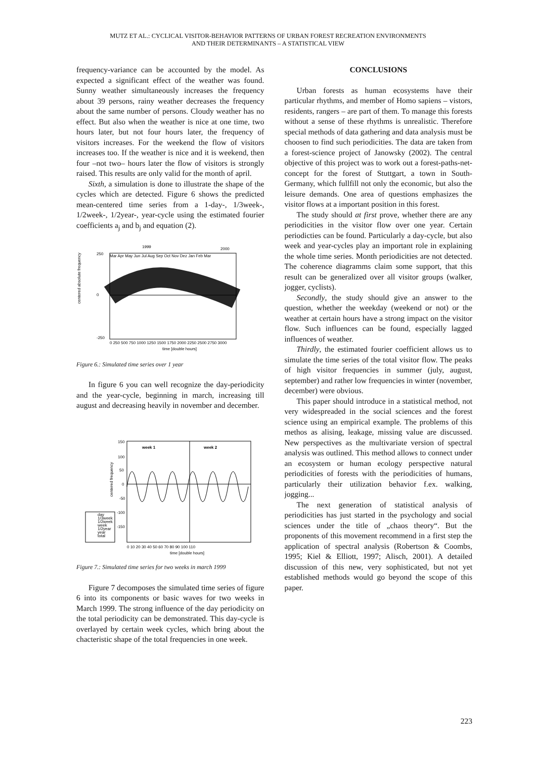MUTZ ET AL.: CYCLICAL VISITOR-BEHAVIOR PATTERNS OF URBAN FOREST RECREATION ENVIRONMENTS
AND THEIR DETERMINANTS – A STATISTICAL VIEW
frequency-variance can be accounted by the model. As expected a significant effect of the weather was found. Sunny weather simultaneously increases the frequency about 39 persons, rainy weather decreases the frequency about the same number of persons. Cloudy weather has no effect. But also when the weather is nice at one time, two hours later, but not four hours later, the frequency of visitors increases. For the weekend the flow of visitors increases too. If the weather is nice and it is weekend, then four –not two– hours later the flow of visitors is strongly raised. This results are only valid for the month of april.
Sixth, a simulation is done to illustrate the shape of the cycles which are detected. Figure 6 shows the predicted mean-centered time series from a 1-day-, 1/3week-, 1/2week-, 1/2year-, year-cycle using the estimated fourier coefficients a<sub>j</sub> and b<sub>j</sub> and equation (2).
1999
2000
250
0
-250
centered absolute frequency
0 250 500 750 1000 1250 1500 1750 2000 2250 2500 2750 3000
time [double hours]
Mar Apr May Jun Jul Aug Sep Oct Nov Dez Jan Feb Mar
Figure 6.: Simulated time series over 1 year
In figure 6 you can well recognize the day-periodicity and the year-cycle, beginning in march, increasing till august and decreasing heavily in november and december.
week 1
week 2
150
100
50
0
-50
-100
-150
centered frequency
day
1/3week
1/2week
week
1/2year
year
total
0 10 20 30 40 50 60 70 80 90 100 110
time [double hours]
Figure 7.: Simulated time series for two weeks in march 1999
Figure 7 decomposes the simulated time series of figure 6 into its components or basic waves for two weeks in March 1999. The strong influence of the day periodicity on the total periodicity can be demonstrated. This day-cycle is overlayed by certain week cycles, which bring about the chacteristic shape of the total frequencies in one week.
CONCLUSIONS
Urban forests as human ecosystems have their particular rhythms, and member of Homo sapiens – vistors, residents, rangers – are part of them. To manage this forests without a sense of these rhythms is unrealistic. Therefore special methods of data gathering and data analysis must be choosen to find such periodicities. The data are taken from a forest-science project of Janowsky (2002). The central objective of this project was to work out a forest-paths-net-concept for the forest of Stuttgart, a town in South-Germany, which fullfill not only the economic, but also the leisure demands. One area of questions emphasizes the visitor flows at a important position in this forest.
The study should at first prove, whether there are any periodicities in the visitor flow over one year. Certain periodicties can be found. Particularly a day-cycle, but also week and year-cycles play an important role in explaining the whole time series. Month periodicities are not detected. The coherence diagramms claim some support, that this result can be generalized over all visitor groups (walker, jogger, cyclists).
Secondly, the study should give an answer to the question, whether the weekday (weekend or not) or the weather at certain hours have a strong impact on the visitor flow. Such influences can be found, especially lagged influences of weather.
Thirdly, the estimated fourier coefficient allows us to simulate the time series of the total visitor flow. The peaks of high visitor frequencies in summer (july, august, september) and rather low frequencies in winter (november, december) were obvious.
This paper should introduce in a statistical method, not very widespreaded in the social sciences and the forest science using an empirical example. The problems of this methos as alising, leakage, missing value are discussed. New perspectives as the multivariate version of spectral analysis was outlined. This method allows to connect under an ecosystem or human ecology perspective natural periodicities of forests with the periodicities of humans, particularly their utilization behavior f.ex. walking, jogging...
The next generation of statistical analysis of periodicities has just started in the psychology and social sciences under the title of „chaos theory“. But the proponents of this movement recommend in a first step the application of spectral analysis (Robertson & Coombs, 1995; Kiel & Elliott, 1997; Alisch, 2001). A detailed discussion of this new, very sophisticated, but not yet established methods would go beyond the scope of this paper.
223